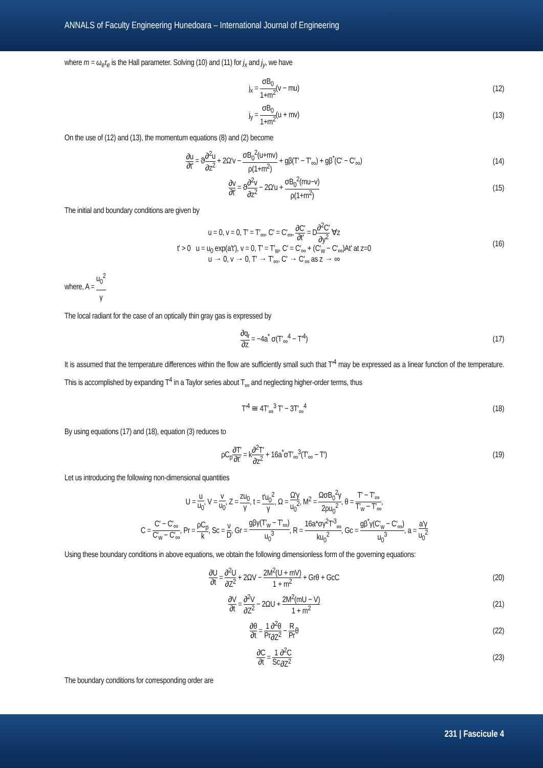ANNALS of Faculty Engineering Hunedoara – International Journal of Engineering
where m = ω<sub>e</sub>τ<sub>e</sub> is the Hall parameter. Solving (10) and (11) for j<sub>x</sub> and j<sub>y</sub>, we have
j<sub>x</sub> = σB<sub>0</sub> 1+m<sup>2</sup>(v − mu) (12)
j<sub>y</sub> = σB<sub>0</sub> 1+m<sup>2</sup>(u + mv) (13)
On the use of (12) and (13), the momentum equations (8) and (2) become
∂u ∂t′ = ϑ∂<sup>2</sup>u ∂z<sup>2</sup> + 2Ω′v − σB<sub>0</sub><sup>2</sup>(u+mv) ρ(1+m<sup>2</sup>) + gβ(T′ − T′<sub>∞</sub>) + gβ<sup>*</sup>(C′ − C′<sub>∞</sub>)
(14)
∂v ∂t′ = ϑ∂<sup>2</sup>v ∂z<sup>2</sup> − 2Ω′u + σB<sub>0</sub><sup>2</sup>(mu−v) ρ(1+m<sup>2</sup>)
(15)
The initial and boundary conditions are given by
u = 0, v = 0, T′ = T′<sub>∞</sub>, C′ = C′<sub>∞</sub>, ∂C′ ∂t′ = D∂<sup>2</sup>C′ ∂y<sup>2</sup> ∀z
t′ > 0 u = u<sub>0</sub> exp(a′t′), v = 0, T′ = T′<sub>w</sub>, C′ = C′<sub>∞</sub> + (C′<sub>w</sub> − C′<sub>∞</sub>)At′ at z=0
u → 0, v → 0, T′ → T′<sub>∞</sub>, C′ → C′<sub>∞</sub> as z → ∞
(16)
where, A = u<sub>0</sub><sup>2</sup> γ
The local radiant for the case of an optically thin gray gas is expressed by
∂q<sub>r</sub> ∂z = −4a<sup>*</sup> σ(T′<sub>∞</sub><sup>4</sup> − T′<sup>4</sup>) (17)
It is assumed that the temperature differences within the flow are sufficiently small such that T′<sup>4</sup> may be expressed as a linear function of the temperature. This is accomplished by expanding T<sup>4</sup> in a Taylor series about T<sub>∞</sub> and neglecting higher-order terms, thus
T′<sup>4</sup> ≅ 4T′<sub>∞</sub><sup>3</sup> T′ − 3T′<sub>∞</sub><sup>4</sup> (18)
By using equations (17) and (18), equation (3) reduces to
ρC<sub>p</sub>∂T′ ∂t′ = k∂<sup>2</sup>T′ ∂z<sup>2</sup> + 16a<sup>*</sup>σT′<sub>∞</sub><sup>3</sup>(T′<sub>∞</sub> − T′)
(19)
Let us introducing the following non-dimensional quantities
U = u u<sub>0</sub>, V = v u<sub>0</sub>, Z = zu<sub>0</sub> γ, t = t′u<sub>0</sub><sup>2</sup> γ, Ω = Ω′γ u<sub>0</sub><sup>2</sup>, M<sup>2</sup> = ΩσB<sub>0</sub><sup>2</sup>γ 2ρu<sub>0</sub><sup>2</sup>, θ = T′ − T′<sub>∞</sub> T′<sub>w</sub> − T′<sub>∞</sub>,
C = C′ − C′<sub>∞</sub> C′<sub>w</sub> − C′<sub>∞</sub>, Pr = ρC<sub>p</sub> k, Sc = ν D, Gr = gβγ(T′<sub>w</sub> − T′<sub>∞</sub>) u<sub>0</sub><sup>3</sup>, R = 16a*σγ<sup>2</sup>T′<sup>3</sup><sub>∞</sub> ku<sub>0</sub><sup>2</sup>, Gc = gβ<sup>*</sup>γ(C′<sub>w</sub> − C′<sub>∞</sub>) u<sub>0</sub><sup>3</sup>, a = a′γ u<sub>0</sub><sup>2</sup>
Using these boundary conditions in above equations, we obtain the following dimensionless form of the governing equations:
∂U ∂t = ∂<sup>2</sup>U ∂Z<sup>2</sup> + 2ΩV − 2M<sup>2</sup>(U + mV) 1 + m<sup>2</sup> + Grθ + GcC
(20)
∂V ∂t = ∂<sup>2</sup>V ∂Z<sup>2</sup> − 2ΩU + 2M<sup>2</sup>(mU − V) 1 + m<sup>2</sup>
(21)
∂θ ∂t = 1 Pr∂<sup>2</sup>θ ∂Z<sup>2</sup> − R Prθ (22)
∂C ∂t = 1 Sc∂<sup>2</sup>C ∂Z<sup>2</sup> (23)
The boundary conditions for corresponding order are
231 | Fascicule 4